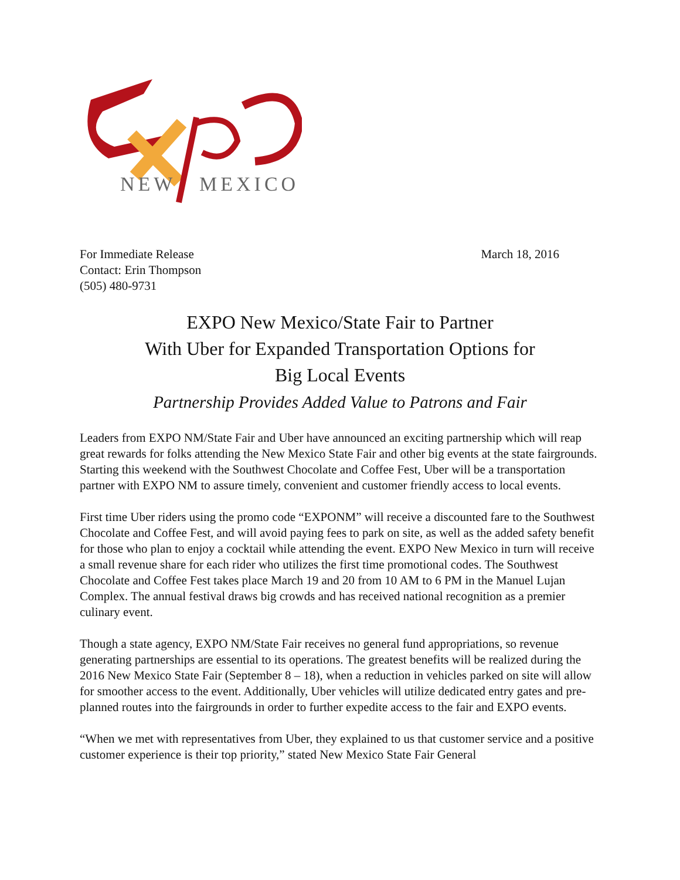NEW
MEXICO
For Immediate Release
Contact: Erin Thompson
(505) 480-9731
March 18, 2016
EXPO New Mexico/State Fair to Partner
With Uber for Expanded Transportation Options for
Big Local Events
Partnership Provides Added Value to Patrons and Fair
Leaders from EXPO NM/State Fair and Uber have announced an exciting partnership which will reap great rewards for folks attending the New Mexico State Fair and other big events at the state fairgrounds. Starting this weekend with the Southwest Chocolate and Coffee Fest, Uber will be a transportation partner with EXPO NM to assure timely, convenient and customer friendly access to local events.
First time Uber riders using the promo code “EXPONM” will receive a discounted fare to the Southwest Chocolate and Coffee Fest, and will avoid paying fees to park on site, as well as the added safety benefit for those who plan to enjoy a cocktail while attending the event. EXPO New Mexico in turn will receive a small revenue share for each rider who utilizes the first time promotional codes. The Southwest Chocolate and Coffee Fest takes place March 19 and 20 from 10 AM to 6 PM in the Manuel Lujan Complex. The annual festival draws big crowds and has received national recognition as a premier culinary event.
Though a state agency, EXPO NM/State Fair receives no general fund appropriations, so revenue generating partnerships are essential to its operations. The greatest benefits will be realized during the 2016 New Mexico State Fair (September 8 – 18), when a reduction in vehicles parked on site will allow for smoother access to the event. Additionally, Uber vehicles will utilize dedicated entry gates and pre-planned routes into the fairgrounds in order to further expedite access to the fair and EXPO events.
“When we met with representatives from Uber, they explained to us that customer service and a positive customer experience is their top priority,” stated New Mexico State Fair General